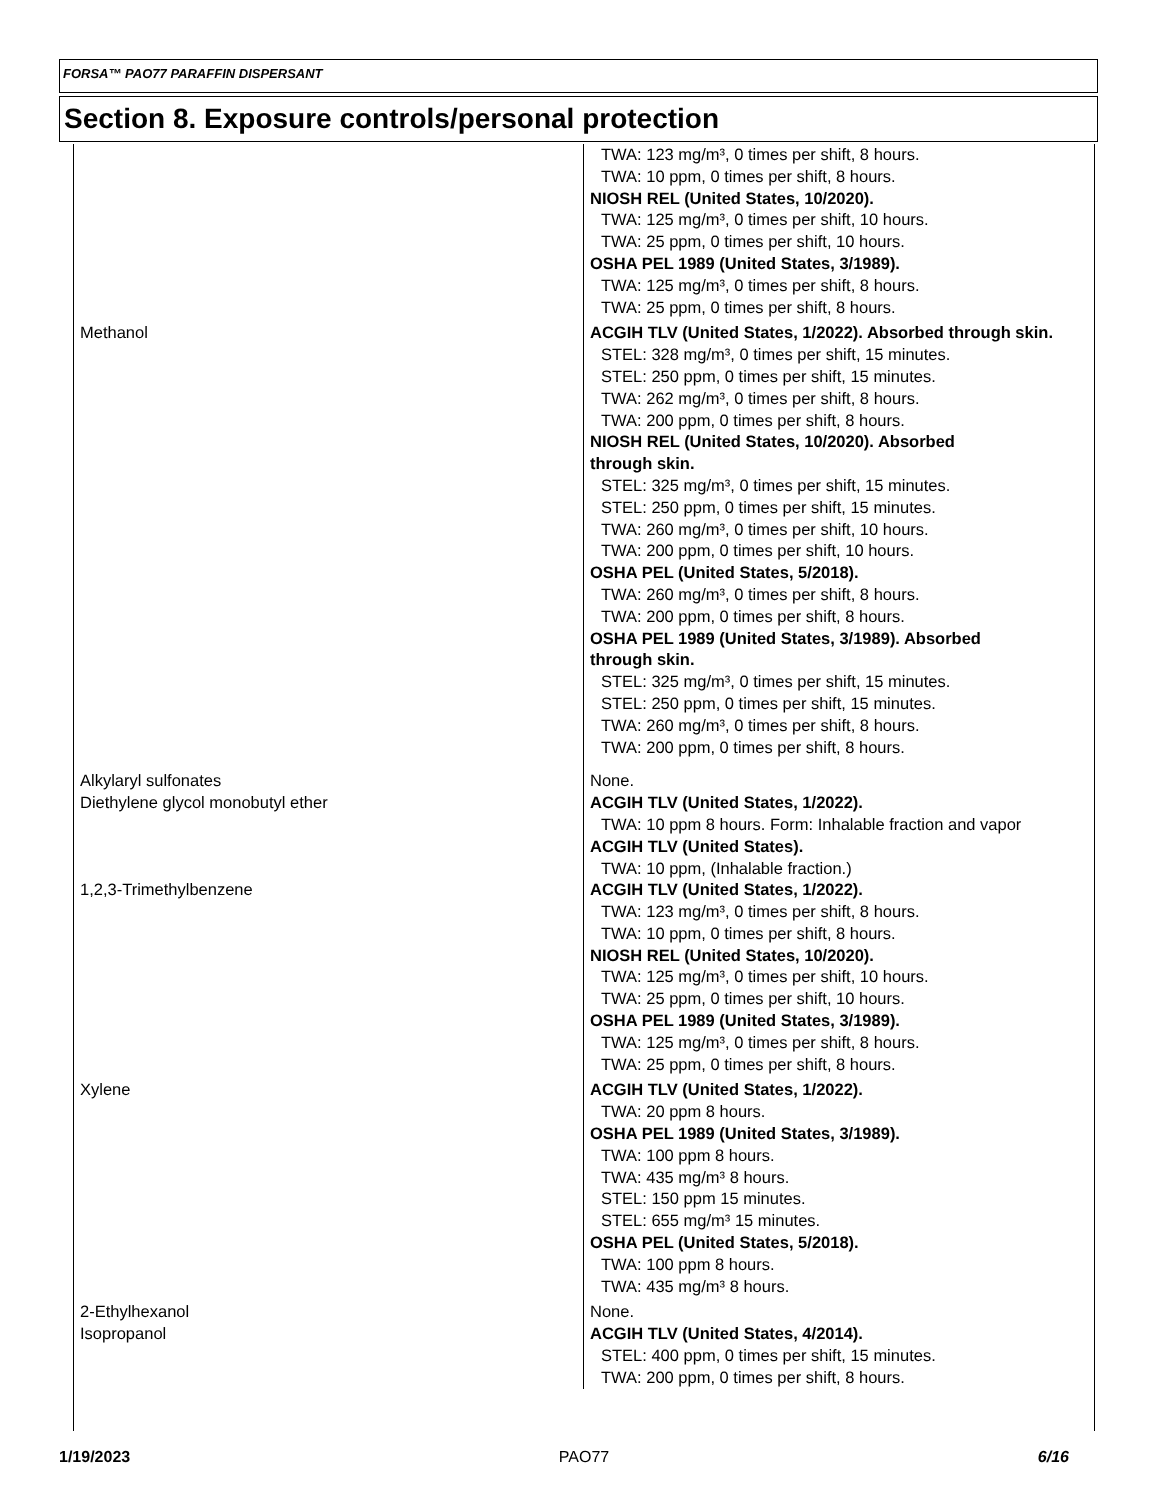FORSA™ PAO77 PARAFFIN DISPERSANT
Section 8. Exposure controls/personal protection
| | TWA: 123 mg/m³, 0 times per shift, 8 hours. TWA: 10 ppm, 0 times per shift, 8 hours. NIOSH REL (United States, 10/2020). TWA: 125 mg/m³, 0 times per shift, 10 hours. TWA: 25 ppm, 0 times per shift, 10 hours. OSHA PEL 1989 (United States, 3/1989). TWA: 125 mg/m³, 0 times per shift, 8 hours. TWA: 25 ppm, 0 times per shift, 8 hours. |
| Methanol | ACGIH TLV (United States, 1/2022). Absorbed through skin. STEL: 328 mg/m³, 0 times per shift, 15 minutes. STEL: 250 ppm, 0 times per shift, 15 minutes. TWA: 262 mg/m³, 0 times per shift, 8 hours. TWA: 200 ppm, 0 times per shift, 8 hours. NIOSH REL (United States, 10/2020). Absorbed through skin. STEL: 325 mg/m³, 0 times per shift, 15 minutes. STEL: 250 ppm, 0 times per shift, 15 minutes. TWA: 260 mg/m³, 0 times per shift, 10 hours. TWA: 200 ppm, 0 times per shift, 10 hours. OSHA PEL (United States, 5/2018). TWA: 260 mg/m³, 0 times per shift, 8 hours. TWA: 200 ppm, 0 times per shift, 8 hours. OSHA PEL 1989 (United States, 3/1989). Absorbed through skin. STEL: 325 mg/m³, 0 times per shift, 15 minutes. STEL: 250 ppm, 0 times per shift, 15 minutes. TWA: 260 mg/m³, 0 times per shift, 8 hours. TWA: 200 ppm, 0 times per shift, 8 hours. |
| Alkylaryl sulfonates | None. |
| Diethylene glycol monobutyl ether | ACGIH TLV (United States, 1/2022). TWA: 10 ppm 8 hours. Form: Inhalable fraction and vapor ACGIH TLV (United States). TWA: 10 ppm, (Inhalable fraction.) |
| 1,2,3-Trimethylbenzene | ACGIH TLV (United States, 1/2022). TWA: 123 mg/m³, 0 times per shift, 8 hours. TWA: 10 ppm, 0 times per shift, 8 hours. NIOSH REL (United States, 10/2020). TWA: 125 mg/m³, 0 times per shift, 10 hours. TWA: 25 ppm, 0 times per shift, 10 hours. OSHA PEL 1989 (United States, 3/1989). TWA: 125 mg/m³, 0 times per shift, 8 hours. TWA: 25 ppm, 0 times per shift, 8 hours. |
| Xylene | ACGIH TLV (United States, 1/2022). TWA: 20 ppm 8 hours. OSHA PEL 1989 (United States, 3/1989). TWA: 100 ppm 8 hours. TWA: 435 mg/m³ 8 hours. STEL: 150 ppm 15 minutes. STEL: 655 mg/m³ 15 minutes. OSHA PEL (United States, 5/2018). TWA: 100 ppm 8 hours. TWA: 435 mg/m³ 8 hours. |
| 2-Ethylhexanol | None. |
| Isopropanol | ACGIH TLV (United States, 4/2014). STEL: 400 ppm, 0 times per shift, 15 minutes. TWA: 200 ppm, 0 times per shift, 8 hours. |
1/19/2023 PAO77 6/16